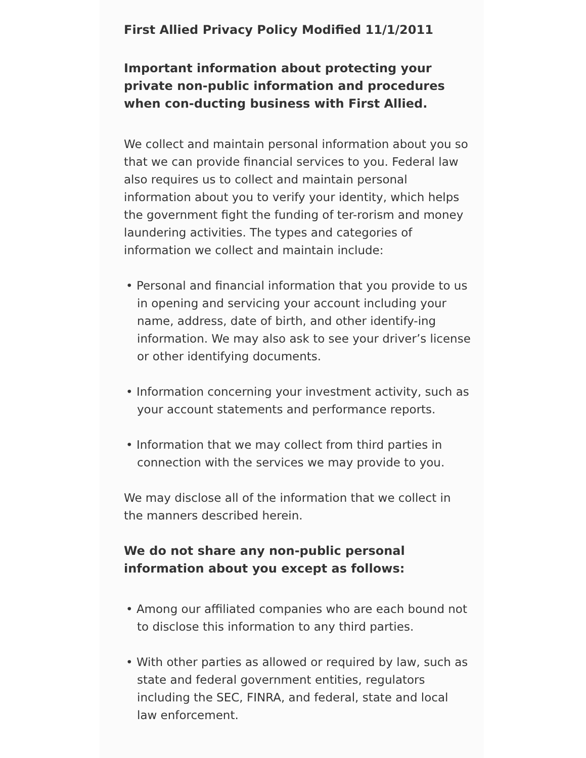First Allied Privacy Policy Modified 11/1/2011
Important information about protecting your private non-public information and procedures when con-ducting business with First Allied.
We collect and maintain personal information about you so that we can provide financial services to you. Federal law also requires us to collect and maintain personal information about you to verify your identity, which helps the government fight the funding of ter-rorism and money laundering activities. The types and categories of information we collect and maintain include:
• Personal and financial information that you provide to us in opening and servicing your account including your name, address, date of birth, and other identify-ing information. We may also ask to see your driver’s license or other identifying documents.
• Information concerning your investment activity, such as your account statements and performance reports.
• Information that we may collect from third parties in connection with the services we may provide to you.
We may disclose all of the information that we collect in the manners described herein.
We do not share any non-public personal information about you except as follows:
• Among our affiliated companies who are each bound not to disclose this information to any third parties.
• With other parties as allowed or required by law, such as state and federal government entities, regulators including the SEC, FINRA, and federal, state and local law enforcement.